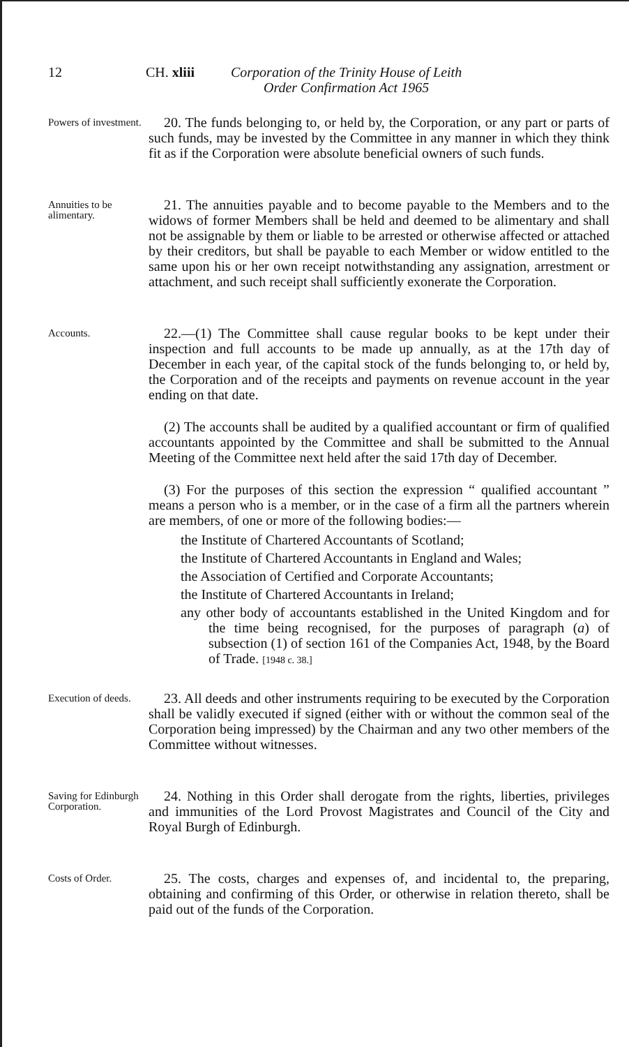12 CH. xliii Corporation of the Trinity House of Leith
Order Confirmation Act 1965
Powers of investment.
20. The funds belonging to, or held by, the Corporation, or any part or parts of such funds, may be invested by the Committee in any manner in which they think fit as if the Corporation were absolute beneficial owners of such funds.
Annuities to be alimentary.
21. The annuities payable and to become payable to the Members and to the widows of former Members shall be held and deemed to be alimentary and shall not be assignable by them or liable to be arrested or otherwise affected or attached by their creditors, but shall be payable to each Member or widow entitled to the same upon his or her own receipt notwithstanding any assignation, arrestment or attachment, and such receipt shall sufficiently exonerate the Corporation.
Accounts.
22.—(1) The Committee shall cause regular books to be kept under their inspection and full accounts to be made up annually, as at the 17th day of December in each year, of the capital stock of the funds belonging to, or held by, the Corporation and of the receipts and payments on revenue account in the year ending on that date.
(2) The accounts shall be audited by a qualified accountant or firm of qualified accountants appointed by the Committee and shall be submitted to the Annual Meeting of the Committee next held after the said 17th day of December.
(3) For the purposes of this section the expression “ qualified accountant ” means a person who is a member, or in the case of a firm all the partners wherein are members, of one or more of the following bodies:—
the Institute of Chartered Accountants of Scotland;
the Institute of Chartered Accountants in England and Wales;
the Association of Certified and Corporate Accountants;
the Institute of Chartered Accountants in Ireland;
any other body of accountants established in the United Kingdom and for the time being recognised, for the purposes of paragraph (a) of subsection (1) of section 161 of the Companies Act, 1948, by the Board of Trade. [1948 c. 38.]
Execution of deeds.
23. All deeds and other instruments requiring to be executed by the Corporation shall be validly executed if signed (either with or without the common seal of the Corporation being impressed) by the Chairman and any two other members of the Committee without witnesses.
Saving for Edinburgh Corporation.
24. Nothing in this Order shall derogate from the rights, liberties, privileges and immunities of the Lord Provost Magistrates and Council of the City and Royal Burgh of Edinburgh.
Costs of Order.
25. The costs, charges and expenses of, and incidental to, the preparing, obtaining and confirming of this Order, or otherwise in relation thereto, shall be paid out of the funds of the Corporation.